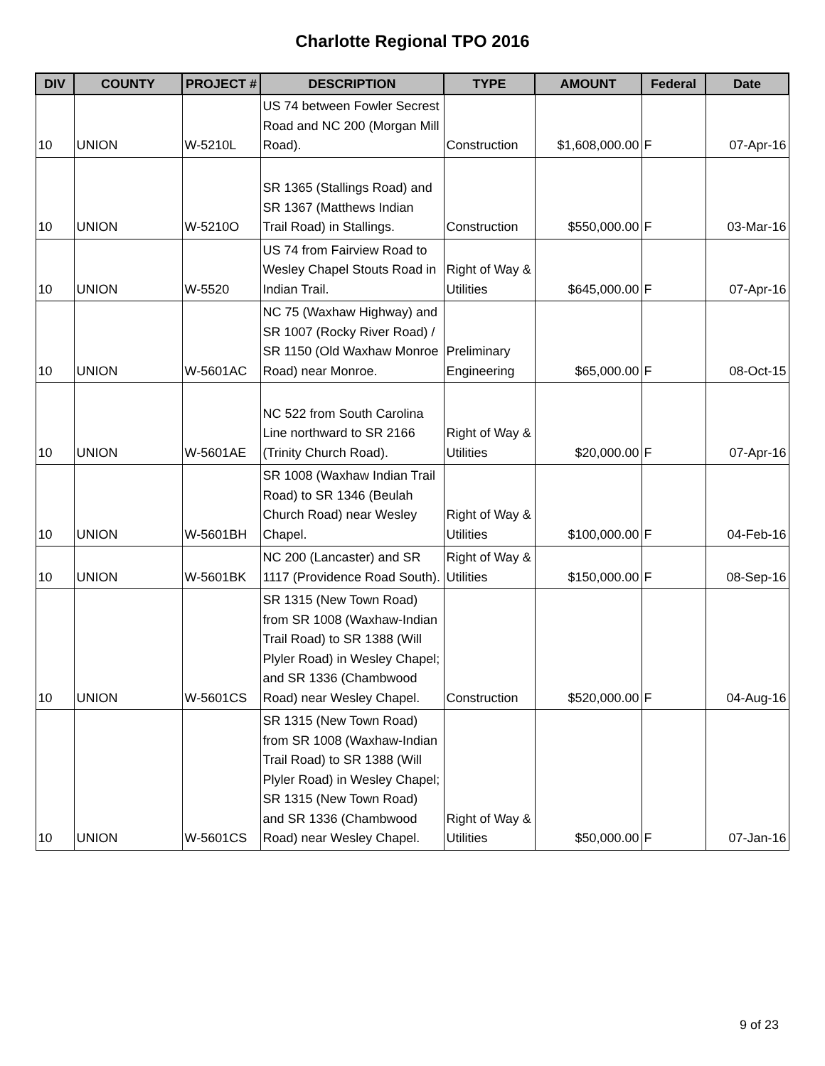Charlotte Regional TPO 2016
| DIV | COUNTY | PROJECT # | DESCRIPTION | TYPE | AMOUNT | Federal | Date |
| --- | --- | --- | --- | --- | --- | --- | --- |
| 10 | UNION | W-5210L | US 74 between Fowler Secrest Road and NC 200 (Morgan Mill Road). | Construction | $1,608,000.00 | F | 07-Apr-16 |
| 10 | UNION | W-5210O | SR 1365 (Stallings Road) and SR 1367 (Matthews Indian Trail Road) in Stallings. | Construction | $550,000.00 | F | 03-Mar-16 |
| 10 | UNION | W-5520 | US 74 from Fairview Road to Wesley Chapel Stouts Road in Indian Trail. | Right of Way & Utilities | $645,000.00 | F | 07-Apr-16 |
| 10 | UNION | W-5601AC | NC 75 (Waxhaw Highway) and SR 1007 (Rocky River Road) / SR 1150 (Old Waxhaw Monroe Road) near Monroe. | Preliminary Engineering | $65,000.00 | F | 08-Oct-15 |
| 10 | UNION | W-5601AE | NC 522 from South Carolina Line northward to SR 2166 (Trinity Church Road). | Right of Way & Utilities | $20,000.00 | F | 07-Apr-16 |
| 10 | UNION | W-5601BH | SR 1008 (Waxhaw Indian Trail Road) to SR 1346 (Beulah Church Road) near Wesley Chapel. | Right of Way & Utilities | $100,000.00 | F | 04-Feb-16 |
| 10 | UNION | W-5601BK | NC 200 (Lancaster) and SR 1117 (Providence Road South). | Right of Way & Utilities | $150,000.00 | F | 08-Sep-16 |
| 10 | UNION | W-5601CS | SR 1315 (New Town Road) from SR 1008 (Waxhaw-Indian Trail Road) to SR 1388 (Will Plyler Road) in Wesley Chapel; and SR 1336 (Chambwood Road) near Wesley Chapel. | Construction | $520,000.00 | F | 04-Aug-16 |
| 10 | UNION | W-5601CS | SR 1315 (New Town Road) from SR 1008 (Waxhaw-Indian Trail Road) to SR 1388 (Will Plyler Road) in Wesley Chapel; SR 1315 (New Town Road) and SR 1336 (Chambwood Road) near Wesley Chapel. | Right of Way & Utilities | $50,000.00 | F | 07-Jan-16 |
9 of 23